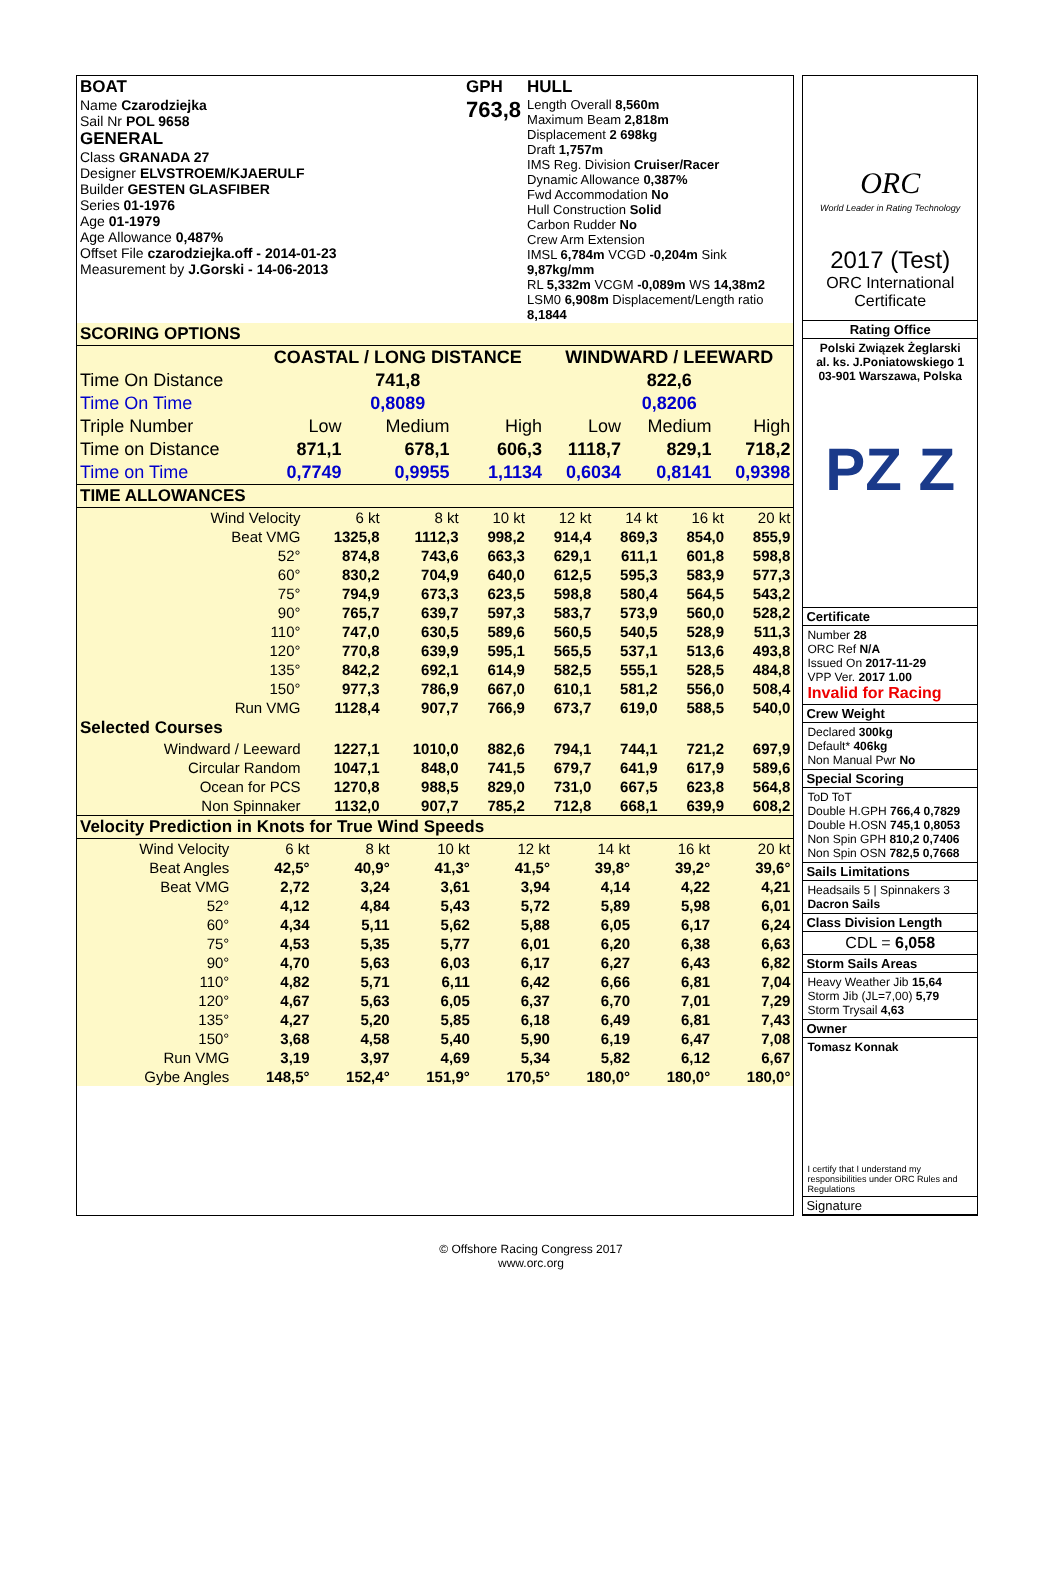| BOAT Name Czarodziejka Sail Nr POL 9658 GENERAL Class GRANADA 27 Designer ELVSTROEM/KJAERULF Builder GESTEN GLASFIBER Series 01-1976 Age 01-1979 Age Allowance 0,487% Offset File czarodziejka.off - 2014-01-23 Measurement by J.Gorski - 14-06-2013 | GPH 763,8 | HULL Length Overall 8,560m Maximum Beam 2,818m Displacement 2 698kg Draft 1,757m IMS Reg. Division Cruiser/Racer Dynamic Allowance 0,387% Fwd Accommodation No Hull Construction Solid Carbon Rudder No Crew Arm Extension IMSL 6,784m VCGD -0,204m Sink 9,87kg/mm RL 5,332m VCGM -0,089m WS 14,38m2 LSM0 6,908m Displacement/Length ratio 8,1844 |
SCORING OPTIONS
| | COASTAL / LONG DISTANCE | | | WINDWARD / LEEWARD | | |
| --- | --- | --- | --- | --- | --- | --- |
| Time On Distance | 741,8 | | | 822,6 | | |
| Time On Time | 0,8089 | | | 0,8206 | | |
| Triple Number | Low | Medium | High | Low | Medium | High |
| Time on Distance | 871,1 | 678,1 | 606,3 | 1118,7 | 829,1 | 718,2 |
| Time on Time | 0,7749 | 0,9955 | 1,1134 | 0,6034 | 0,8141 | 0,9398 |
TIME ALLOWANCES
| Wind Velocity | 6 kt | 8 kt | 10 kt | 12 kt | 14 kt | 16 kt | 20 kt |
| Beat VMG | 1325,8 | 1112,3 | 998,2 | 914,4 | 869,3 | 854,0 | 855,9 |
| 52° | 874,8 | 743,6 | 663,3 | 629,1 | 611,1 | 601,8 | 598,8 |
| 60° | 830,2 | 704,9 | 640,0 | 612,5 | 595,3 | 583,9 | 577,3 |
| 75° | 794,9 | 673,3 | 623,5 | 598,8 | 580,4 | 564,5 | 543,2 |
| 90° | 765,7 | 639,7 | 597,3 | 583,7 | 573,9 | 560,0 | 528,2 |
| 110° | 747,0 | 630,5 | 589,6 | 560,5 | 540,5 | 528,9 | 511,3 |
| 120° | 770,8 | 639,9 | 595,1 | 565,5 | 537,1 | 513,6 | 493,8 |
| 135° | 842,2 | 692,1 | 614,9 | 582,5 | 555,1 | 528,5 | 484,8 |
| 150° | 977,3 | 786,9 | 667,0 | 610,1 | 581,2 | 556,0 | 508,4 |
| Run VMG | 1128,4 | 907,7 | 766,9 | 673,7 | 619,0 | 588,5 | 540,0 |
| Selected Courses | | | | | | | |
| Windward / Leeward | 1227,1 | 1010,0 | 882,6 | 794,1 | 744,1 | 721,2 | 697,9 |
| Circular Random | 1047,1 | 848,0 | 741,5 | 679,7 | 641,9 | 617,9 | 589,6 |
| Ocean for PCS | 1270,8 | 988,5 | 829,0 | 731,0 | 667,5 | 623,8 | 564,8 |
| Non Spinnaker | 1132,0 | 907,7 | 785,2 | 712,8 | 668,1 | 639,9 | 608,2 |
Velocity Prediction in Knots for True Wind Speeds
| Wind Velocity | 6 kt | 8 kt | 10 kt | 12 kt | 14 kt | 16 kt | 20 kt |
| Beat Angles | 42,5° | 40,9° | 41,3° | 41,5° | 39,8° | 39,2° | 39,6° |
| Beat VMG | 2,72 | 3,24 | 3,61 | 3,94 | 4,14 | 4,22 | 4,21 |
| 52° | 4,12 | 4,84 | 5,43 | 5,72 | 5,89 | 5,98 | 6,01 |
| 60° | 4,34 | 5,11 | 5,62 | 5,88 | 6,05 | 6,17 | 6,24 |
| 75° | 4,53 | 5,35 | 5,77 | 6,01 | 6,20 | 6,38 | 6,63 |
| 90° | 4,70 | 5,63 | 6,03 | 6,17 | 6,27 | 6,43 | 6,82 |
| 110° | 4,82 | 5,71 | 6,11 | 6,42 | 6,66 | 6,81 | 7,04 |
| 120° | 4,67 | 5,63 | 6,05 | 6,37 | 6,70 | 7,01 | 7,29 |
| 135° | 4,27 | 5,20 | 5,85 | 6,18 | 6,49 | 6,81 | 7,43 |
| 150° | 3,68 | 4,58 | 5,40 | 5,90 | 6,19 | 6,47 | 7,08 |
| Run VMG | 3,19 | 3,97 | 4,69 | 5,34 | 5,82 | 6,12 | 6,67 |
| Gybe Angles | 148,5° | 152,4° | 151,9° | 170,5° | 180,0° | 180,0° | 180,0° |
ORC
World Leader in Rating Technology
2017 (Test)
ORC International
Certificate
Rating Office
Polski Związek Żeglarski
al. ks. J.Poniatowskiego 1
03-901 Warszawa, Polska
PZ Z
Certificate
Number 28
ORC Ref N/A
Issued On 2017-11-29
VPP Ver. 2017 1.00
Invalid for Racing
Crew Weight
Declared 300kg
Default* 406kg
Non Manual Pwr No
Special Scoring
ToD ToT
Double H.GPH 766,4 0,7829
Double H.OSN 745,1 0,8053
Non Spin GPH 810,2 0,7406
Non Spin OSN 782,5 0,7668
Sails Limitations
Headsails 5 | Spinnakers 3
Dacron Sails
Class Division Length
CDL = 6,058
Storm Sails Areas
Heavy Weather Jib 15,64
Storm Jib (JL=7,00) 5,79
Storm Trysail 4,63
Owner
Tomasz Konnak
I certify that I understand my responsibilities under ORC Rules and Regulations
Signature
© Offshore Racing Congress 2017
www.orc.org